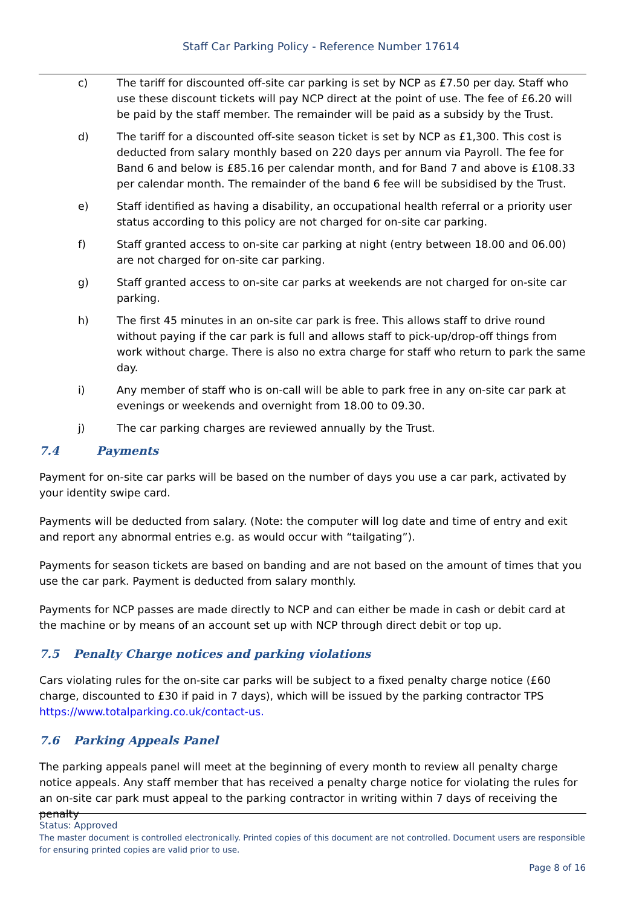Staff Car Parking Policy - Reference Number 17614
c) The tariff for discounted off-site car parking is set by NCP as £7.50 per day. Staff who use these discount tickets will pay NCP direct at the point of use. The fee of £6.20 will be paid by the staff member. The remainder will be paid as a subsidy by the Trust.
d) The tariff for a discounted off-site season ticket is set by NCP as £1,300. This cost is deducted from salary monthly based on 220 days per annum via Payroll. The fee for Band 6 and below is £85.16 per calendar month, and for Band 7 and above is £108.33 per calendar month. The remainder of the band 6 fee will be subsidised by the Trust.
e) Staff identified as having a disability, an occupational health referral or a priority user status according to this policy are not charged for on-site car parking.
f) Staff granted access to on-site car parking at night (entry between 18.00 and 06.00) are not charged for on-site car parking.
g) Staff granted access to on-site car parks at weekends are not charged for on-site car parking.
h) The first 45 minutes in an on-site car park is free. This allows staff to drive round without paying if the car park is full and allows staff to pick-up/drop-off things from work without charge. There is also no extra charge for staff who return to park the same day.
i) Any member of staff who is on-call will be able to park free in any on-site car park at evenings or weekends and overnight from 18.00 to 09.30.
j) The car parking charges are reviewed annually by the Trust.
7.4 Payments
Payment for on-site car parks will be based on the number of days you use a car park, activated by your identity swipe card.
Payments will be deducted from salary. (Note: the computer will log date and time of entry and exit and report any abnormal entries e.g. as would occur with “tailgating”).
Payments for season tickets are based on banding and are not based on the amount of times that you use the car park. Payment is deducted from salary monthly.
Payments for NCP passes are made directly to NCP and can either be made in cash or debit card at the machine or by means of an account set up with NCP through direct debit or top up.
7.5 Penalty Charge notices and parking violations
Cars violating rules for the on-site car parks will be subject to a fixed penalty charge notice (£60 charge, discounted to £30 if paid in 7 days), which will be issued by the parking contractor TPS https://www.totalparking.co.uk/contact-us.
7.6 Parking Appeals Panel
The parking appeals panel will meet at the beginning of every month to review all penalty charge notice appeals. Any staff member that has received a penalty charge notice for violating the rules for an on-site car park must appeal to the parking contractor in writing within 7 days of receiving the penalty
Status: Approved
The master document is controlled electronically. Printed copies of this document are not controlled. Document users are responsible for ensuring printed copies are valid prior to use.
Page 8 of 16